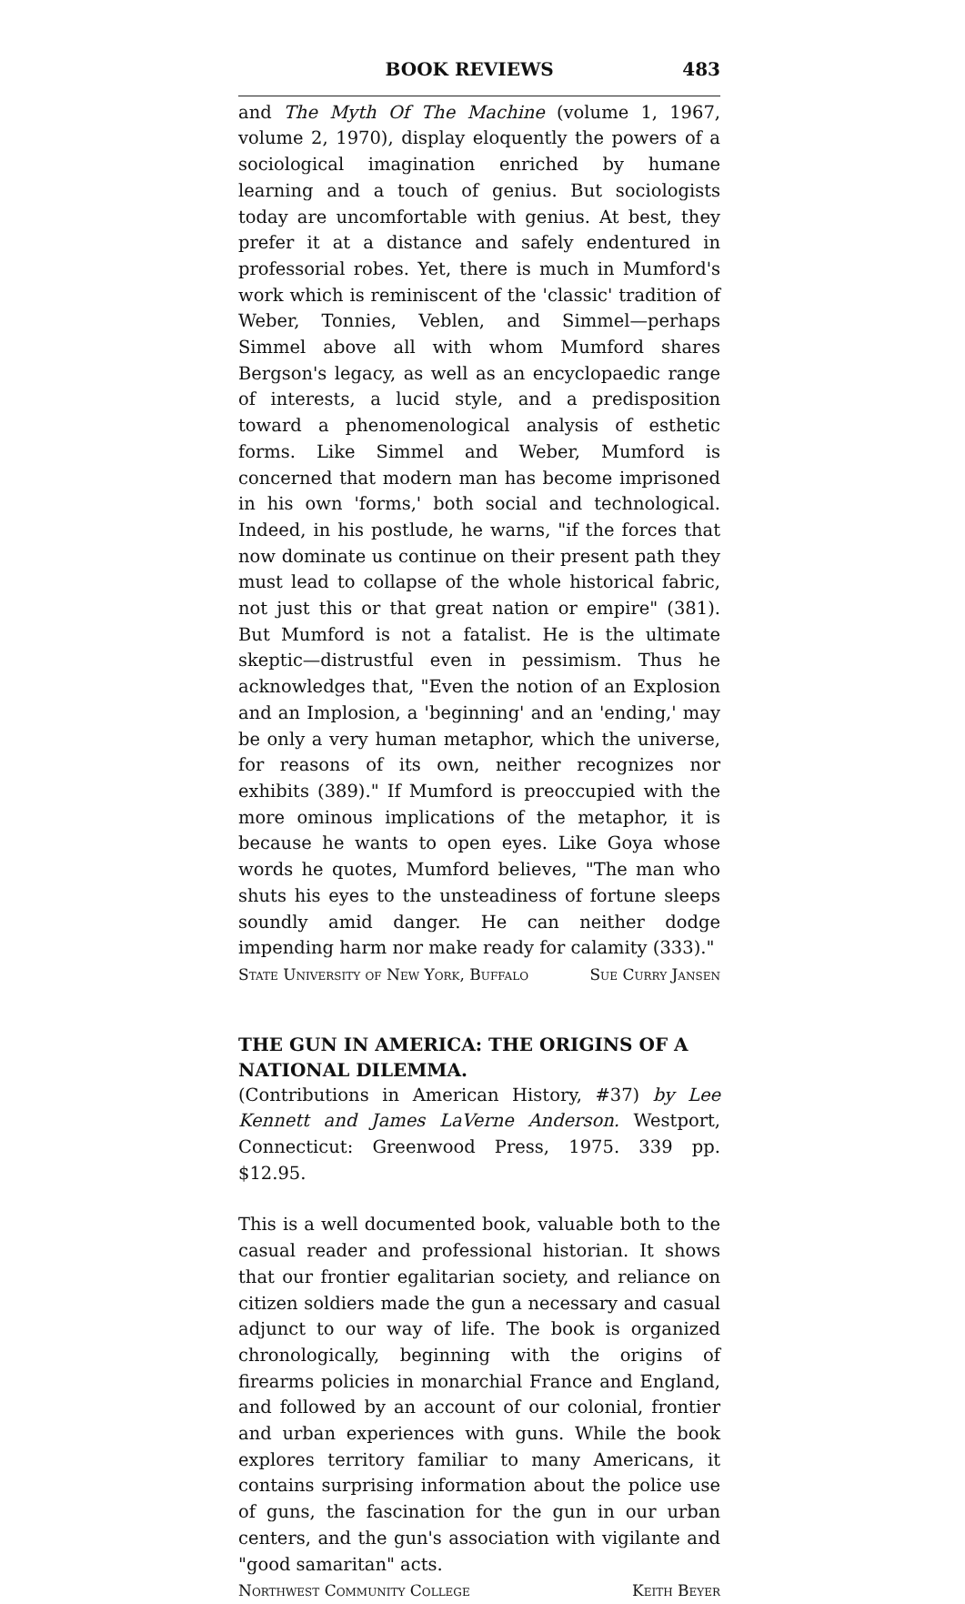BOOK REVIEWS 483
and The Myth Of The Machine (volume 1, 1967, volume 2, 1970), display eloquently the powers of a sociological imagination enriched by humane learning and a touch of genius. But sociologists today are uncomfortable with genius. At best, they prefer it at a distance and safely endentured in professorial robes. Yet, there is much in Mumford's work which is reminiscent of the 'classic' tradition of Weber, Tonnies, Veblen, and Simmel—perhaps Simmel above all with whom Mumford shares Bergson's legacy, as well as an encyclopaedic range of interests, a lucid style, and a predisposition toward a phenomenological analysis of esthetic forms. Like Simmel and Weber, Mumford is concerned that modern man has become imprisoned in his own 'forms,' both social and technological. Indeed, in his postlude, he warns, "if the forces that now dominate us continue on their present path they must lead to collapse of the whole historical fabric, not just this or that great nation or empire" (381). But Mumford is not a fatalist. He is the ultimate skeptic—distrustful even in pessimism. Thus he acknowledges that, "Even the notion of an Explosion and an Implosion, a 'beginning' and an 'ending,' may be only a very human metaphor, which the universe, for reasons of its own, neither recognizes nor exhibits (389)." If Mumford is preoccupied with the more ominous implications of the metaphor, it is because he wants to open eyes. Like Goya whose words he quotes, Mumford believes, "The man who shuts his eyes to the unsteadiness of fortune sleeps soundly amid danger. He can neither dodge impending harm nor make ready for calamity (333)."
State University of New York, Buffalo Sue Curry Jansen
THE GUN IN AMERICA: THE ORIGINS OF A NATIONAL DILEMMA.
(Contributions in American History, #37) by Lee Kennett and James LaVerne Anderson. Westport, Connecticut: Greenwood Press, 1975. 339 pp. $12.95.
This is a well documented book, valuable both to the casual reader and professional historian. It shows that our frontier egalitarian society, and reliance on citizen soldiers made the gun a necessary and casual adjunct to our way of life. The book is organized chronologically, beginning with the origins of firearms policies in monarchial France and England, and followed by an account of our colonial, frontier and urban experiences with guns. While the book explores territory familiar to many Americans, it contains surprising information about the police use of guns, the fascination for the gun in our urban centers, and the gun's association with vigilante and "good samaritan" acts.
Northwest Community College Keith Beyer